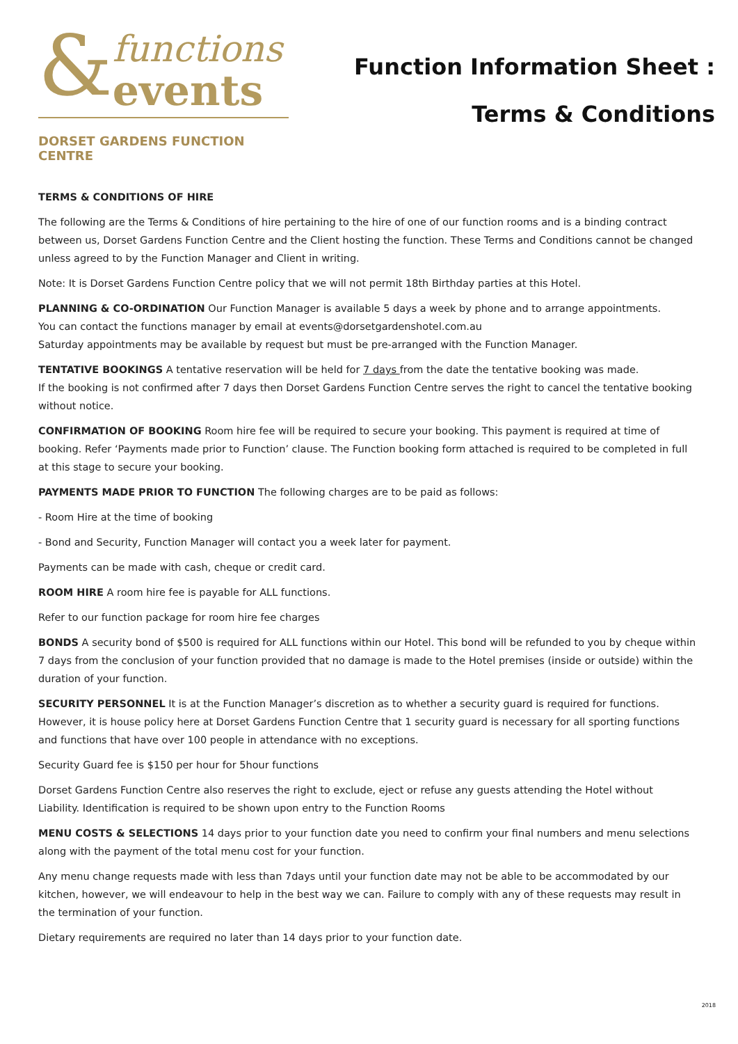&
functions
events
DORSET GARDENS FUNCTION CENTRE
Function Information Sheet :
Terms & Conditions
TERMS & CONDITIONS OF HIRE
The following are the Terms & Conditions of hire pertaining to the hire of one of our function rooms and is a binding contract between us, Dorset Gardens Function Centre and the Client hosting the function. These Terms and Conditions cannot be changed unless agreed to by the Function Manager and Client in writing.
Note: It is Dorset Gardens Function Centre policy that we will not permit 18th Birthday parties at this Hotel.
PLANNING & CO-ORDINATION Our Function Manager is available 5 days a week by phone and to arrange appointments.
You can contact the functions manager by email at events@dorsetgardenshotel.com.au
Saturday appointments may be available by request but must be pre-arranged with the Function Manager.
TENTATIVE BOOKINGS A tentative reservation will be held for 7 days from the date the tentative booking was made.
If the booking is not confirmed after 7 days then Dorset Gardens Function Centre serves the right to cancel the tentative booking without notice.
CONFIRMATION OF BOOKING Room hire fee will be required to secure your booking. This payment is required at time of booking. Refer ‘Payments made prior to Function’ clause. The Function booking form attached is required to be completed in full at this stage to secure your booking.
PAYMENTS MADE PRIOR TO FUNCTION The following charges are to be paid as follows:
- Room Hire at the time of booking
- Bond and Security, Function Manager will contact you a week later for payment.
Payments can be made with cash, cheque or credit card.
ROOM HIRE A room hire fee is payable for ALL functions.
Refer to our function package for room hire fee charges
BONDS A security bond of $500 is required for ALL functions within our Hotel. This bond will be refunded to you by cheque within 7 days from the conclusion of your function provided that no damage is made to the Hotel premises (inside or outside) within the duration of your function.
SECURITY PERSONNEL It is at the Function Manager’s discretion as to whether a security guard is required for functions. However, it is house policy here at Dorset Gardens Function Centre that 1 security guard is necessary for all sporting functions and functions that have over 100 people in attendance with no exceptions.
Security Guard fee is $150 per hour for 5hour functions
Dorset Gardens Function Centre also reserves the right to exclude, eject or refuse any guests attending the Hotel without Liability. Identification is required to be shown upon entry to the Function Rooms
MENU COSTS & SELECTIONS 14 days prior to your function date you need to confirm your final numbers and menu selections along with the payment of the total menu cost for your function.
Any menu change requests made with less than 7days until your function date may not be able to be accommodated by our kitchen, however, we will endeavour to help in the best way we can. Failure to comply with any of these requests may result in the termination of your function.
Dietary requirements are required no later than 14 days prior to your function date.
2018